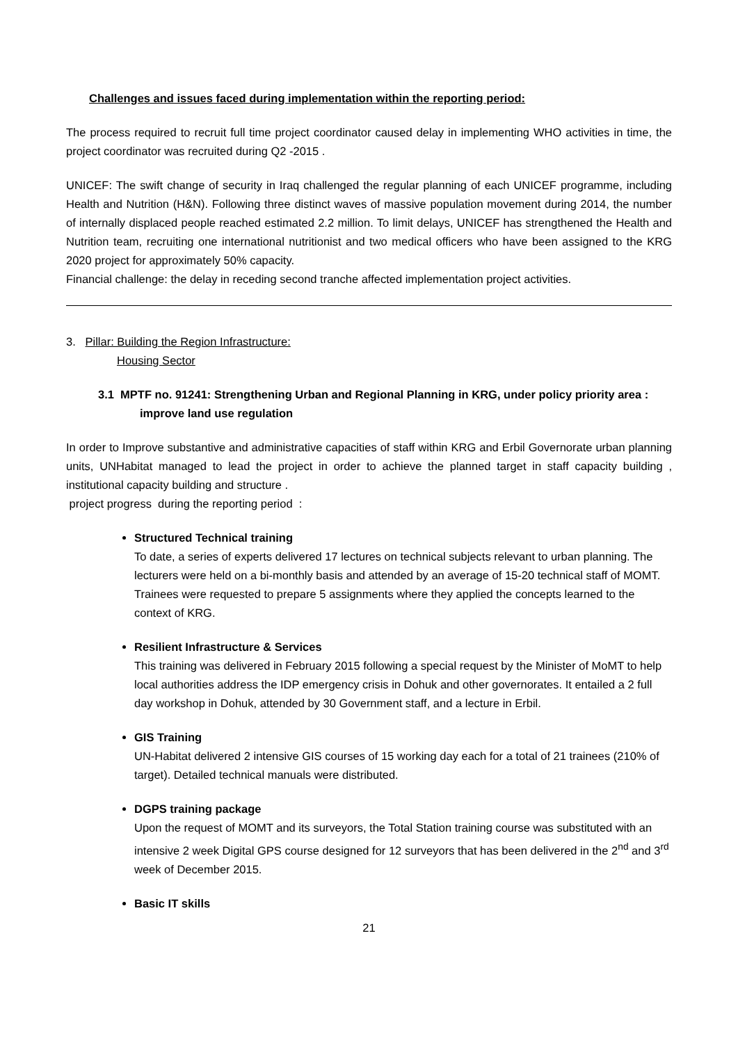Challenges and issues faced during implementation within the reporting period:
The process required to recruit full time project coordinator caused delay in implementing WHO activities in time, the project coordinator was recruited during Q2 -2015 .
UNICEF: The swift change of security in Iraq challenged the regular planning of each UNICEF programme, including Health and Nutrition (H&N). Following three distinct waves of massive population movement during 2014, the number of internally displaced people reached estimated 2.2 million. To limit delays, UNICEF has strengthened the Health and Nutrition team, recruiting one international nutritionist and two medical officers who have been assigned to the KRG 2020 project for approximately 50% capacity.
Financial challenge: the delay in receding second tranche affected implementation project activities.
3. Pillar: Building the Region Infrastructure:
Housing Sector
3.1 MPTF no. 91241: Strengthening Urban and Regional Planning in KRG, under policy priority area : improve land use regulation
In order to Improve substantive and administrative capacities of staff within KRG and Erbil Governorate urban planning units, UNHabitat managed to lead the project in order to achieve the planned target in staff capacity building , institutional capacity building and structure .
project progress during the reporting period :
Structured Technical training
To date, a series of experts delivered 17 lectures on technical subjects relevant to urban planning. The lecturers were held on a bi-monthly basis and attended by an average of 15-20 technical staff of MOMT. Trainees were requested to prepare 5 assignments where they applied the concepts learned to the context of KRG.
Resilient Infrastructure & Services
This training was delivered in February 2015 following a special request by the Minister of MoMT to help local authorities address the IDP emergency crisis in Dohuk and other governorates. It entailed a 2 full day workshop in Dohuk, attended by 30 Government staff, and a lecture in Erbil.
GIS Training
UN-Habitat delivered 2 intensive GIS courses of 15 working day each for a total of 21 trainees (210% of target). Detailed technical manuals were distributed.
DGPS training package
Upon the request of MOMT and its surveyors, the Total Station training course was substituted with an intensive 2 week Digital GPS course designed for 12 surveyors that has been delivered in the 2<sup>nd</sup> and 3<sup>rd</sup> week of December 2015.
Basic IT skills
21